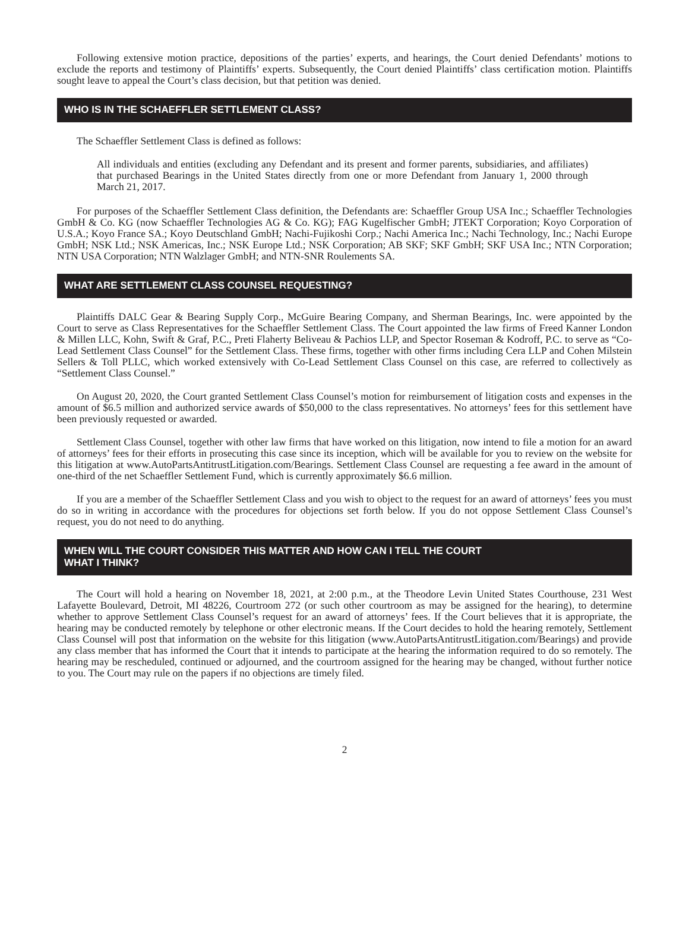Following extensive motion practice, depositions of the parties’ experts, and hearings, the Court denied Defendants’ motions to exclude the reports and testimony of Plaintiffs’ experts. Subsequently, the Court denied Plaintiffs’ class certification motion. Plaintiffs sought leave to appeal the Court’s class decision, but that petition was denied.
WHO IS IN THE SCHAEFFLER SETTLEMENT CLASS?
The Schaeffler Settlement Class is defined as follows:
All individuals and entities (excluding any Defendant and its present and former parents, subsidiaries, and affiliates) that purchased Bearings in the United States directly from one or more Defendant from January 1, 2000 through March 21, 2017.
For purposes of the Schaeffler Settlement Class definition, the Defendants are: Schaeffler Group USA Inc.; Schaeffler Technologies GmbH & Co. KG (now Schaeffler Technologies AG & Co. KG); FAG Kugelfischer GmbH; JTEKT Corporation; Koyo Corporation of U.S.A.; Koyo France SA.; Koyo Deutschland GmbH; Nachi-Fujikoshi Corp.; Nachi America Inc.; Nachi Technology, Inc.; Nachi Europe GmbH; NSK Ltd.; NSK Americas, Inc.; NSK Europe Ltd.; NSK Corporation; AB SKF; SKF GmbH; SKF USA Inc.; NTN Corporation; NTN USA Corporation; NTN Walzlager GmbH; and NTN-SNR Roulements SA.
WHAT ARE SETTLEMENT CLASS COUNSEL REQUESTING?
Plaintiffs DALC Gear & Bearing Supply Corp., McGuire Bearing Company, and Sherman Bearings, Inc. were appointed by the Court to serve as Class Representatives for the Schaeffler Settlement Class. The Court appointed the law firms of Freed Kanner London & Millen LLC, Kohn, Swift & Graf, P.C., Preti Flaherty Beliveau & Pachios LLP, and Spector Roseman & Kodroff, P.C. to serve as “Co-Lead Settlement Class Counsel” for the Settlement Class. These firms, together with other firms including Cera LLP and Cohen Milstein Sellers & Toll PLLC, which worked extensively with Co-Lead Settlement Class Counsel on this case, are referred to collectively as “Settlement Class Counsel.”
On August 20, 2020, the Court granted Settlement Class Counsel’s motion for reimbursement of litigation costs and expenses in the amount of $6.5 million and authorized service awards of $50,000 to the class representatives. No attorneys’ fees for this settlement have been previously requested or awarded.
Settlement Class Counsel, together with other law firms that have worked on this litigation, now intend to file a motion for an award of attorneys’ fees for their efforts in prosecuting this case since its inception, which will be available for you to review on the website for this litigation at www.AutoPartsAntitrustLitigation.com/Bearings. Settlement Class Counsel are requesting a fee award in the amount of one-third of the net Schaeffler Settlement Fund, which is currently approximately $6.6 million.
If you are a member of the Schaeffler Settlement Class and you wish to object to the request for an award of attorneys’ fees you must do so in writing in accordance with the procedures for objections set forth below. If you do not oppose Settlement Class Counsel’s request, you do not need to do anything.
WHEN WILL THE COURT CONSIDER THIS MATTER AND HOW CAN I TELL THE COURT
WHAT I THINK?
The Court will hold a hearing on November 18, 2021, at 2:00 p.m., at the Theodore Levin United States Courthouse, 231 West Lafayette Boulevard, Detroit, MI 48226, Courtroom 272 (or such other courtroom as may be assigned for the hearing), to determine whether to approve Settlement Class Counsel’s request for an award of attorneys’ fees. If the Court believes that it is appropriate, the hearing may be conducted remotely by telephone or other electronic means. If the Court decides to hold the hearing remotely, Settlement Class Counsel will post that information on the website for this litigation (www.AutoPartsAntitrustLitigation.com/Bearings) and provide any class member that has informed the Court that it intends to participate at the hearing the information required to do so remotely. The hearing may be rescheduled, continued or adjourned, and the courtroom assigned for the hearing may be changed, without further notice to you. The Court may rule on the papers if no objections are timely filed.
2